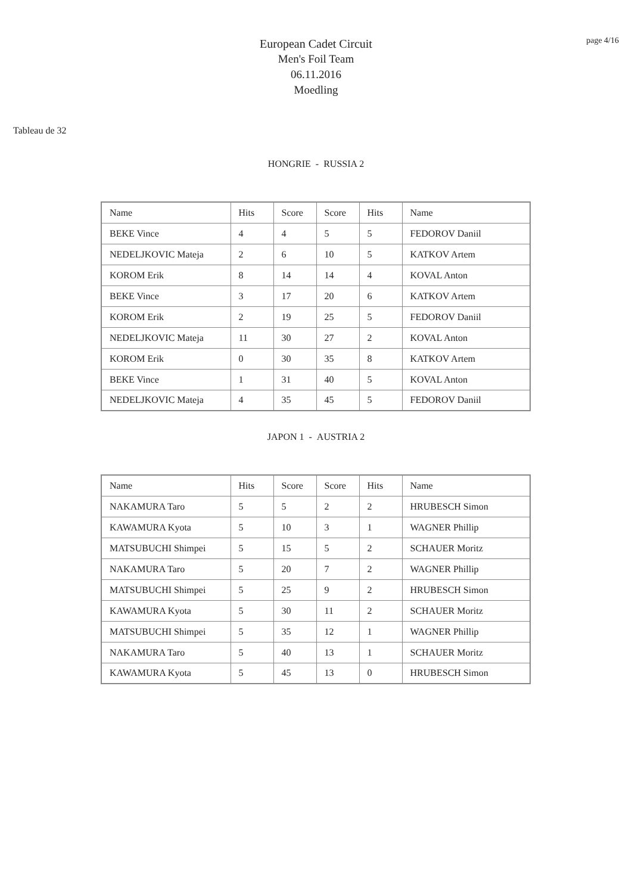page 4/16
European Cadet Circuit
Men's Foil Team
06.11.2016
Moedling
Tableau de 32
HONGRIE - RUSSIA 2
| Name | Hits | Score | Score | Hits | Name |
| BEKE Vince | 4 | 4 | 5 | 5 | FEDOROV Daniil |
| NEDELJKOVIC Mateja | 2 | 6 | 10 | 5 | KATKOV Artem |
| KOROM Erik | 8 | 14 | 14 | 4 | KOVAL Anton |
| BEKE Vince | 3 | 17 | 20 | 6 | KATKOV Artem |
| KOROM Erik | 2 | 19 | 25 | 5 | FEDOROV Daniil |
| NEDELJKOVIC Mateja | 11 | 30 | 27 | 2 | KOVAL Anton |
| KOROM Erik | 0 | 30 | 35 | 8 | KATKOV Artem |
| BEKE Vince | 1 | 31 | 40 | 5 | KOVAL Anton |
| NEDELJKOVIC Mateja | 4 | 35 | 45 | 5 | FEDOROV Daniil |
JAPON 1 - AUSTRIA 2
| Name | Hits | Score | Score | Hits | Name |
| NAKAMURA Taro | 5 | 5 | 2 | 2 | HRUBESCH Simon |
| KAWAMURA Kyota | 5 | 10 | 3 | 1 | WAGNER Phillip |
| MATSUBUCHI Shimpei | 5 | 15 | 5 | 2 | SCHAUER Moritz |
| NAKAMURA Taro | 5 | 20 | 7 | 2 | WAGNER Phillip |
| MATSUBUCHI Shimpei | 5 | 25 | 9 | 2 | HRUBESCH Simon |
| KAWAMURA Kyota | 5 | 30 | 11 | 2 | SCHAUER Moritz |
| MATSUBUCHI Shimpei | 5 | 35 | 12 | 1 | WAGNER Phillip |
| NAKAMURA Taro | 5 | 40 | 13 | 1 | SCHAUER Moritz |
| KAWAMURA Kyota | 5 | 45 | 13 | 0 | HRUBESCH Simon |